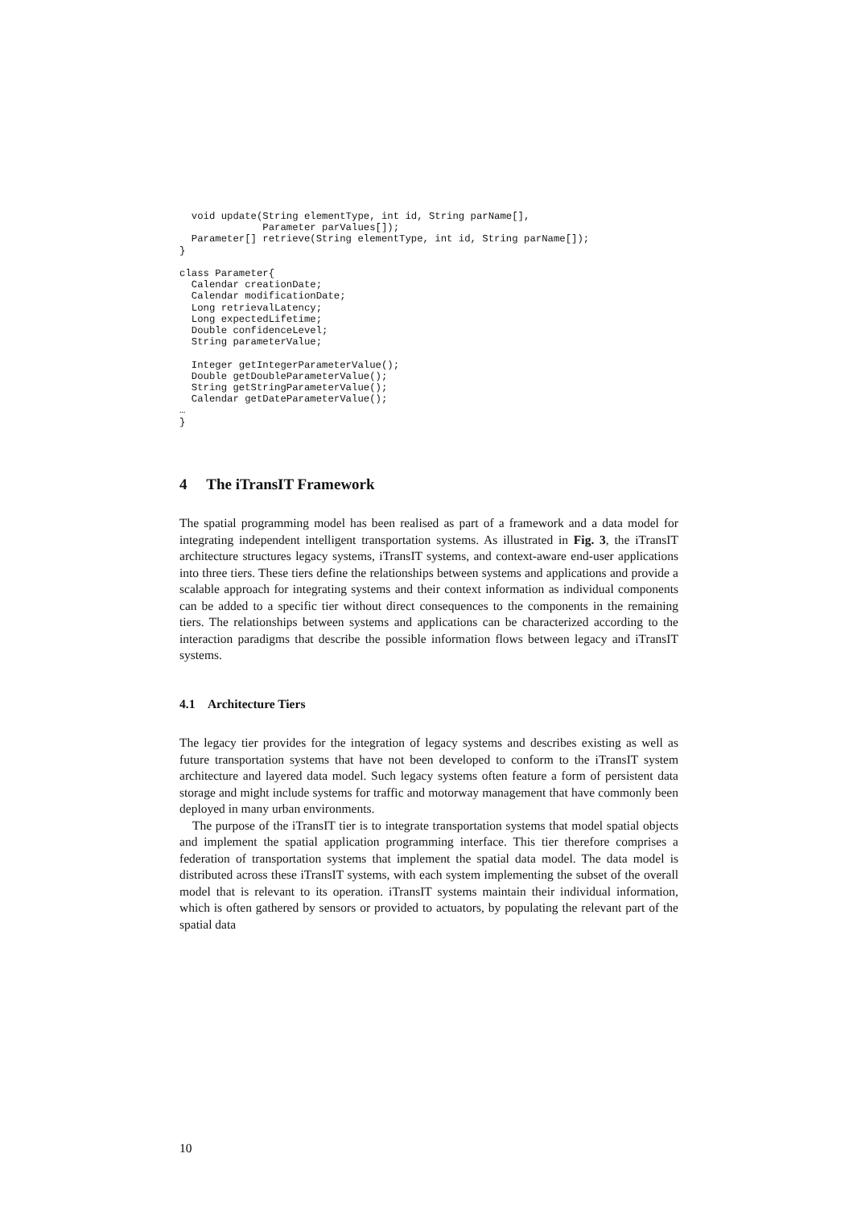void update(String elementType, int id, String parName[],
              Parameter parValues[]);
  Parameter[] retrieve(String elementType, int id, String parName[]);
}

class Parameter{
  Calendar creationDate;
  Calendar modificationDate;
  Long retrievalLatency;
  Long expectedLifetime;
  Double confidenceLevel;
  String parameterValue;

  Integer getIntegerParameterValue();
  Double getDoubleParameterValue();
  String getStringParameterValue();
  Calendar getDateParameterValue();
…
}
4 The iTransIT Framework
The spatial programming model has been realised as part of a framework and a data model for integrating independent intelligent transportation systems. As illustrated in Fig. 3, the iTransIT architecture structures legacy systems, iTransIT systems, and context-aware end-user applications into three tiers. These tiers define the relationships between systems and applications and provide a scalable approach for integrating systems and their context information as individual components can be added to a specific tier without direct consequences to the components in the remaining tiers. The relationships between systems and applications can be characterized according to the interaction paradigms that describe the possible information flows between legacy and iTransIT systems.
4.1 Architecture Tiers
The legacy tier provides for the integration of legacy systems and describes existing as well as future transportation systems that have not been developed to conform to the iTransIT system architecture and layered data model. Such legacy systems often feature a form of persistent data storage and might include systems for traffic and motorway management that have commonly been deployed in many urban environments.
The purpose of the iTransIT tier is to integrate transportation systems that model spatial objects and implement the spatial application programming interface. This tier therefore comprises a federation of transportation systems that implement the spatial data model. The data model is distributed across these iTransIT systems, with each system implementing the subset of the overall model that is relevant to its operation. iTransIT systems maintain their individual information, which is often gathered by sensors or provided to actuators, by populating the relevant part of the spatial data
10